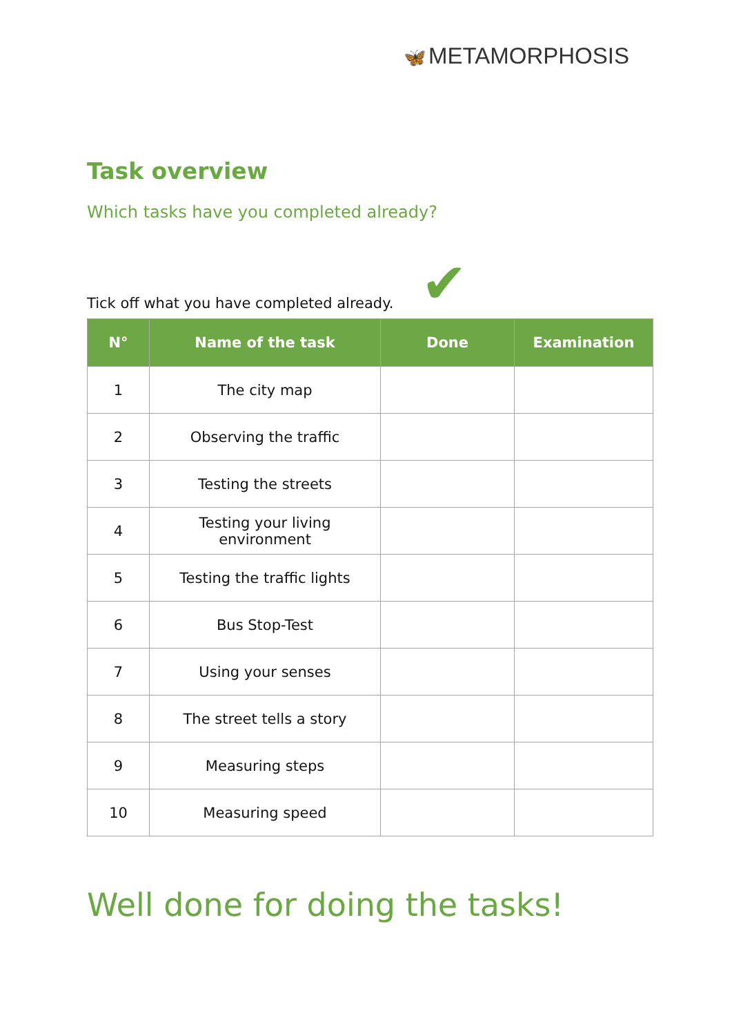🦋 METAMORPHOSIS
Task overview
Which tasks have you completed already?
Tick off what you have completed already. ✔
| N° | Name of the task | Done | Examination |
| --- | --- | --- | --- |
| 1 | The city map | | |
| 2 | Observing the traffic | | |
| 3 | Testing the streets | | |
| 4 | Testing your living environment | | |
| 5 | Testing the traffic lights | | |
| 6 | Bus Stop-Test | | |
| 7 | Using your senses | | |
| 8 | The street tells a story | | |
| 9 | Measuring steps | | |
| 10 | Measuring speed | | |
Well done for doing the tasks!